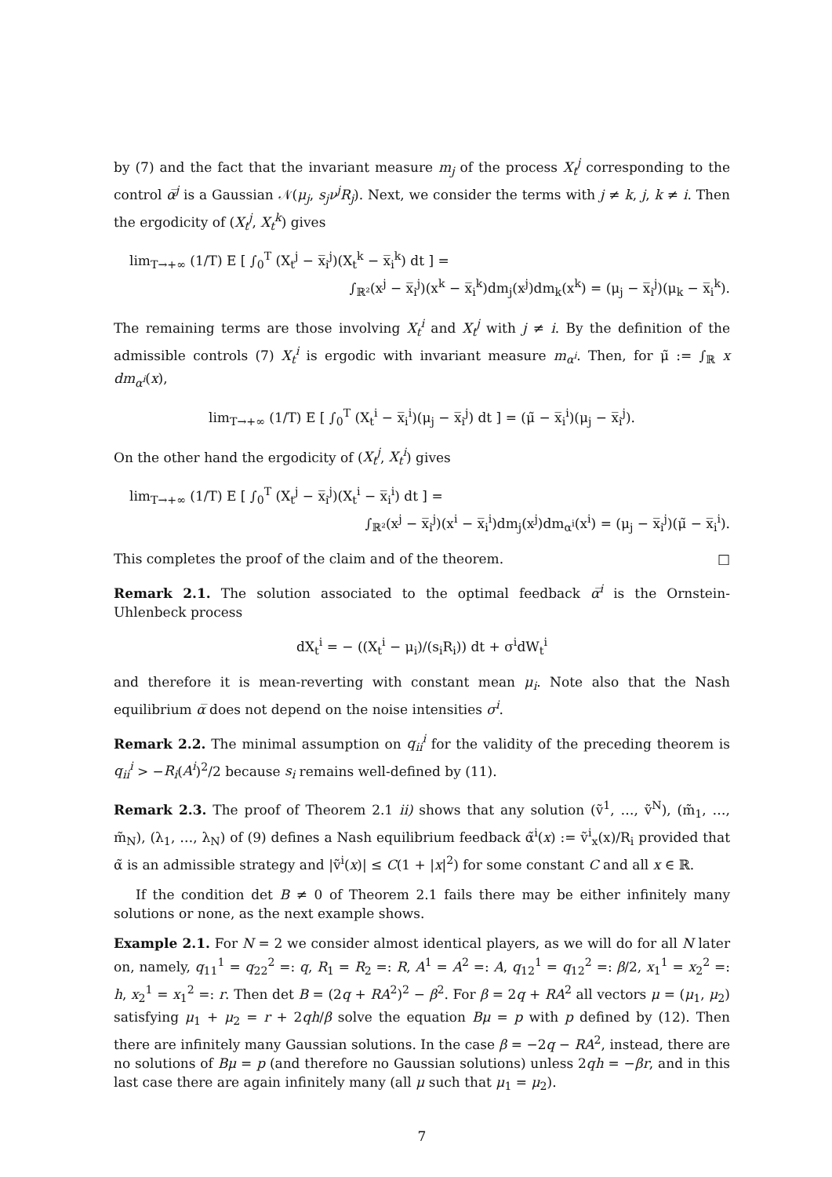by (7) and the fact that the invariant measure m<sub>j</sub> of the process X<sub>t</sub><sup>j</sup> corresponding to the control α̅<sup>j</sup> is a Gaussian 𝒩(μ<sub>j</sub>, s<sub>j</sub>ν<sup>j</sup>R<sub>j</sub>). Next, we consider the terms with j ≠ k, j, k ≠ i. Then the ergodicity of (X<sub>t</sub><sup>j</sup>, X<sub>t</sub><sup>k</sup>) gives
lim<sub>T→+∞</sub> (1/T) E [ ∫<sub>0</sub><sup>T</sup> (X<sub>t</sub><sup>j</sup> − x̅<sub>i</sub><sup>j</sup>)(X<sub>t</sub><sup>k</sup> − x̅<sub>i</sub><sup>k</sup>) dt ] =
∫<sub>ℝ²</sub>(x<sup>j</sup> − x̅<sub>i</sub><sup>j</sup>)(x<sup>k</sup> − x̅<sub>i</sub><sup>k</sup>)dm<sub>j</sub>(x<sup>j</sup>)dm<sub>k</sub>(x<sup>k</sup>) = (μ<sub>j</sub> − x̅<sub>i</sub><sup>j</sup>)(μ<sub>k</sub> − x̅<sub>i</sub><sup>k</sup>).
The remaining terms are those involving X<sub>t</sub><sup>i</sup> and X<sub>t</sub><sup>j</sup> with j ≠ i. By the definition of the admissible controls (7) X<sub>t</sub><sup>i</sup> is ergodic with invariant measure m<sub>α<sup>i</sup></sub>. Then, for μ̃ := ∫<sub>ℝ</sub> x dm<sub>α<sup>i</sup></sub>(x),
lim<sub>T→+∞</sub> (1/T) E [ ∫<sub>0</sub><sup>T</sup> (X<sub>t</sub><sup>i</sup> − x̅<sub>i</sub><sup>i</sup>)(μ<sub>j</sub> − x̅<sub>i</sub><sup>j</sup>) dt ] = (μ̃ − x̅<sub>i</sub><sup>i</sup>)(μ<sub>j</sub> − x̅<sub>i</sub><sup>j</sup>).
On the other hand the ergodicity of (X<sub>t</sub><sup>j</sup>, X<sub>t</sub><sup>i</sup>) gives
lim<sub>T→+∞</sub> (1/T) E [ ∫<sub>0</sub><sup>T</sup> (X<sub>t</sub><sup>j</sup> − x̅<sub>i</sub><sup>j</sup>)(X<sub>t</sub><sup>i</sup> − x̅<sub>i</sub><sup>i</sup>) dt ] =
∫<sub>ℝ²</sub>(x<sup>j</sup> − x̅<sub>i</sub><sup>j</sup>)(x<sup>i</sup> − x̅<sub>i</sub><sup>i</sup>)dm<sub>j</sub>(x<sup>j</sup>)dm<sub>α<sup>i</sup></sub>(x<sup>i</sup>) = (μ<sub>j</sub> − x̅<sub>i</sub><sup>j</sup>)(μ̃ − x̅<sub>i</sub><sup>i</sup>).
This completes the proof of the claim and of the theorem. □
Remark 2.1. The solution associated to the optimal feedback α̅<sup>i</sup> is the Ornstein-Uhlenbeck process
dX<sub>t</sub><sup>i</sup> = − ((X<sub>t</sub><sup>i</sup> − μ<sub>i</sub>)/(s<sub>i</sub>R<sub>i</sub>)) dt + σ<sup>i</sup>dW<sub>t</sub><sup>i</sup>
and therefore it is mean-reverting with constant mean μ<sub>i</sub>. Note also that the Nash equilibrium α̅ does not depend on the noise intensities σ<sup>i</sup>.
Remark 2.2. The minimal assumption on q<sub>ii</sub><sup>i</sup> for the validity of the preceding theorem is q<sub>ii</sub><sup>i</sup> > −R<sub>i</sub>(A<sup>i</sup>)<sup>2</sup>/2 because s<sub>i</sub> remains well-defined by (11).
Remark 2.3. The proof of Theorem 2.1 ii) shows that any solution (ṽ<sup>1</sup>, …, ṽ<sup>N</sup>), (m̃<sub>1</sub>, …, m̃<sub>N</sub>), (λ<sub>1</sub>, …, λ<sub>N</sub>) of (9) defines a Nash equilibrium feedback α̃<sup>i</sup>(x) := ṽ<sup>i</sup><sub>x</sub>(x)/R<sub>i</sub> provided that α̃ is an admissible strategy and |ṽ<sup>i</sup>(x)| ≤ C(1 + |x|<sup>2</sup>) for some constant C and all x ∈ ℝ.
If the condition det B ≠ 0 of Theorem 2.1 fails there may be either infinitely many solutions or none, as the next example shows.
Example 2.1. For N = 2 we consider almost identical players, as we will do for all N later on, namely, q<sub>11</sub><sup>1</sup> = q<sub>22</sub><sup>2</sup> =: q, R<sub>1</sub> = R<sub>2</sub> =: R, A<sup>1</sup> = A<sup>2</sup> =: A, q<sub>12</sub><sup>1</sup> = q<sub>12</sub><sup>2</sup> =: β/2, x<sub>1</sub><sup>1</sup> = x<sub>2</sub><sup>2</sup> =: h, x<sub>2</sub><sup>1</sup> = x<sub>1</sub><sup>2</sup> =: r. Then det B = (2q + RA<sup>2</sup>)<sup>2</sup> − β<sup>2</sup>. For β = 2q + RA<sup>2</sup> all vectors μ = (μ<sub>1</sub>, μ<sub>2</sub>) satisfying μ<sub>1</sub> + μ<sub>2</sub> = r + 2qh/β solve the equation Bμ = p with p defined by (12). Then there are infinitely many Gaussian solutions. In the case β = −2q − RA<sup>2</sup>, instead, there are no solutions of Bμ = p (and therefore no Gaussian solutions) unless 2qh = −βr, and in this last case there are again infinitely many (all μ such that μ<sub>1</sub> = μ<sub>2</sub>).
7